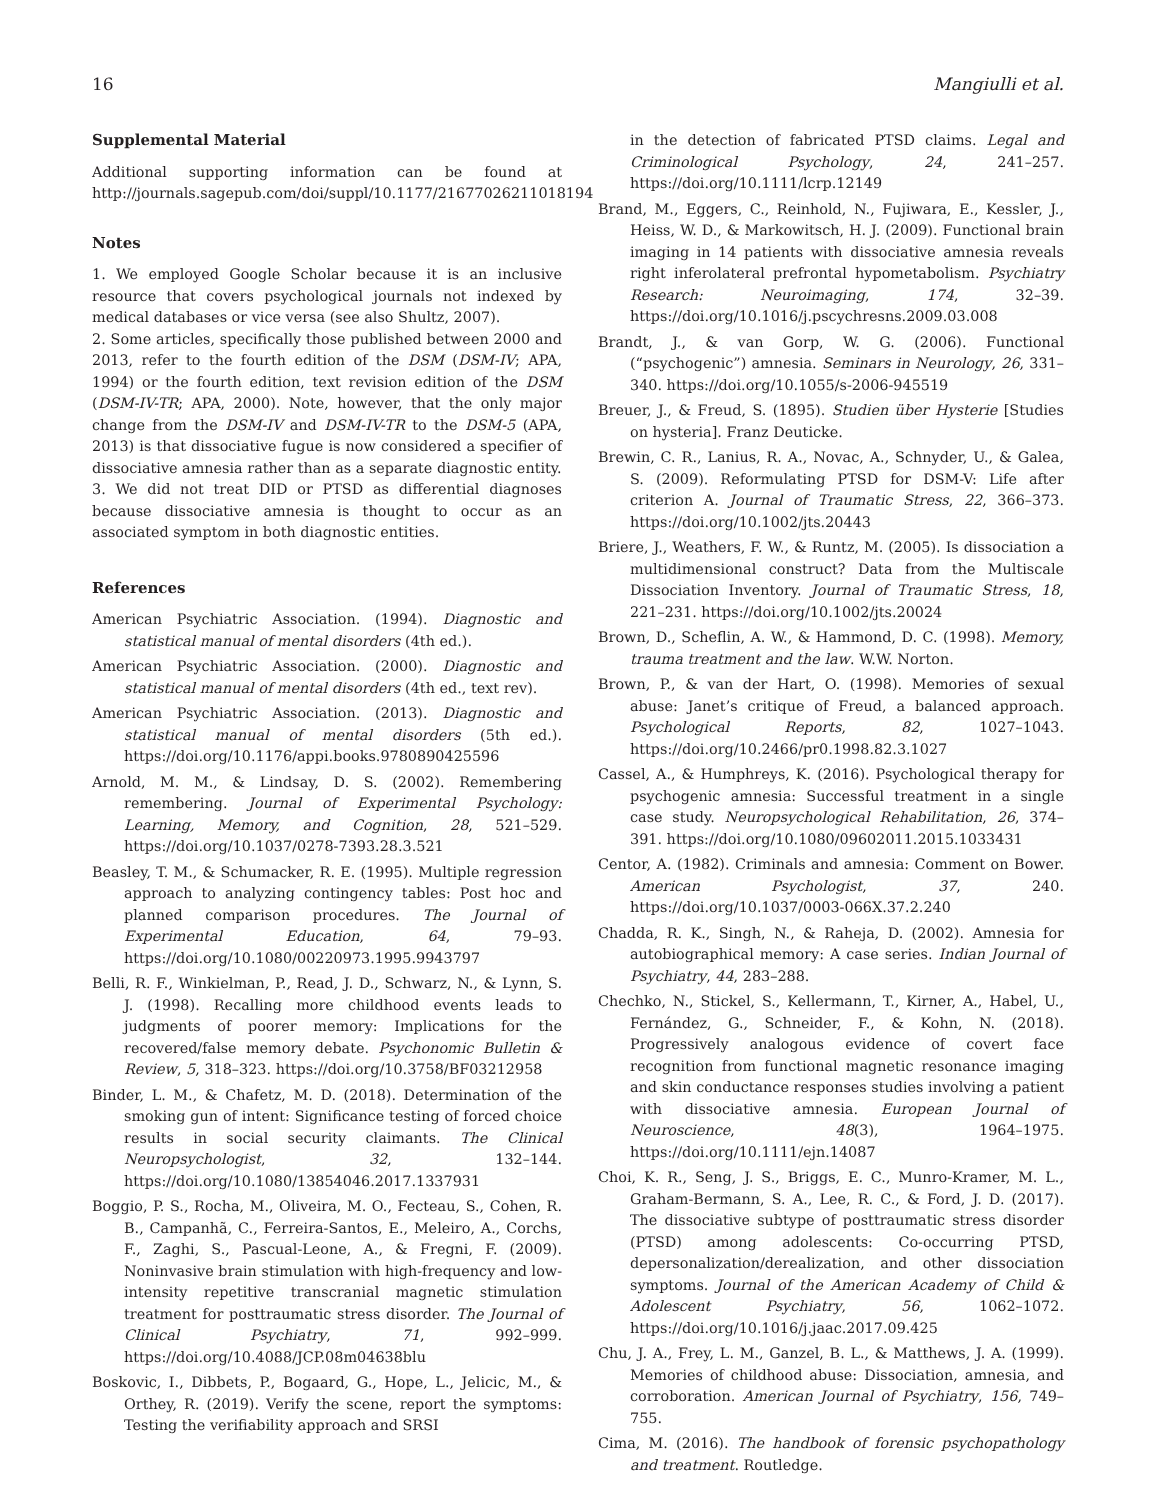16 Mangiulli et al.
Supplemental Material
Additional supporting information can be found at http://journals.sagepub.com/doi/suppl/10.1177/21677026211018194
Notes
1. We employed Google Scholar because it is an inclusive resource that covers psychological journals not indexed by medical databases or vice versa (see also Shultz, 2007).
2. Some articles, specifically those published between 2000 and 2013, refer to the fourth edition of the DSM (DSM-IV; APA, 1994) or the fourth edition, text revision edition of the DSM (DSM-IV-TR; APA, 2000). Note, however, that the only major change from the DSM-IV and DSM-IV-TR to the DSM-5 (APA, 2013) is that dissociative fugue is now considered a specifier of dissociative amnesia rather than as a separate diagnostic entity.
3. We did not treat DID or PTSD as differential diagnoses because dissociative amnesia is thought to occur as an associated symptom in both diagnostic entities.
References
American Psychiatric Association. (1994). Diagnostic and statistical manual of mental disorders (4th ed.).
American Psychiatric Association. (2000). Diagnostic and statistical manual of mental disorders (4th ed., text rev).
American Psychiatric Association. (2013). Diagnostic and statistical manual of mental disorders (5th ed.). https://doi.org/10.1176/appi.books.9780890425596
Arnold, M. M., & Lindsay, D. S. (2002). Remembering remembering. Journal of Experimental Psychology: Learning, Memory, and Cognition, 28, 521–529. https://doi.org/10.1037/0278-7393.28.3.521
Beasley, T. M., & Schumacker, R. E. (1995). Multiple regression approach to analyzing contingency tables: Post hoc and planned comparison procedures. The Journal of Experimental Education, 64, 79–93. https://doi.org/10.1080/00220973.1995.9943797
Belli, R. F., Winkielman, P., Read, J. D., Schwarz, N., & Lynn, S. J. (1998). Recalling more childhood events leads to judgments of poorer memory: Implications for the recovered/false memory debate. Psychonomic Bulletin & Review, 5, 318–323. https://doi.org/10.3758/BF03212958
Binder, L. M., & Chafetz, M. D. (2018). Determination of the smoking gun of intent: Significance testing of forced choice results in social security claimants. The Clinical Neuropsychologist, 32, 132–144. https://doi.org/10.1080/13854046.2017.1337931
Boggio, P. S., Rocha, M., Oliveira, M. O., Fecteau, S., Cohen, R. B., Campanhã, C., Ferreira-Santos, E., Meleiro, A., Corchs, F., Zaghi, S., Pascual-Leone, A., & Fregni, F. (2009). Noninvasive brain stimulation with high-frequency and low-intensity repetitive transcranial magnetic stimulation treatment for posttraumatic stress disorder. The Journal of Clinical Psychiatry, 71, 992–999. https://doi.org/10.4088/JCP.08m04638blu
Boskovic, I., Dibbets, P., Bogaard, G., Hope, L., Jelicic, M., & Orthey, R. (2019). Verify the scene, report the symptoms: Testing the verifiability approach and SRSI
in the detection of fabricated PTSD claims. Legal and Criminological Psychology, 24, 241–257. https://doi.org/10.1111/lcrp.12149
Brand, M., Eggers, C., Reinhold, N., Fujiwara, E., Kessler, J., Heiss, W. D., & Markowitsch, H. J. (2009). Functional brain imaging in 14 patients with dissociative amnesia reveals right inferolateral prefrontal hypometabolism. Psychiatry Research: Neuroimaging, 174, 32–39. https://doi.org/10.1016/j.pscychresns.2009.03.008
Brandt, J., & van Gorp, W. G. (2006). Functional (“psychogenic”) amnesia. Seminars in Neurology, 26, 331–340. https://doi.org/10.1055/s-2006-945519
Breuer, J., & Freud, S. (1895). Studien über Hysterie [Studies on hysteria]. Franz Deuticke.
Brewin, C. R., Lanius, R. A., Novac, A., Schnyder, U., & Galea, S. (2009). Reformulating PTSD for DSM-V: Life after criterion A. Journal of Traumatic Stress, 22, 366–373. https://doi.org/10.1002/jts.20443
Briere, J., Weathers, F. W., & Runtz, M. (2005). Is dissociation a multidimensional construct? Data from the Multiscale Dissociation Inventory. Journal of Traumatic Stress, 18, 221–231. https://doi.org/10.1002/jts.20024
Brown, D., Scheflin, A. W., & Hammond, D. C. (1998). Memory, trauma treatment and the law. W.W. Norton.
Brown, P., & van der Hart, O. (1998). Memories of sexual abuse: Janet’s critique of Freud, a balanced approach. Psychological Reports, 82, 1027–1043. https://doi.org/10.2466/pr0.1998.82.3.1027
Cassel, A., & Humphreys, K. (2016). Psychological therapy for psychogenic amnesia: Successful treatment in a single case study. Neuropsychological Rehabilitation, 26, 374–391. https://doi.org/10.1080/09602011.2015.1033431
Centor, A. (1982). Criminals and amnesia: Comment on Bower. American Psychologist, 37, 240. https://doi.org/10.1037/0003-066X.37.2.240
Chadda, R. K., Singh, N., & Raheja, D. (2002). Amnesia for autobiographical memory: A case series. Indian Journal of Psychiatry, 44, 283–288.
Chechko, N., Stickel, S., Kellermann, T., Kirner, A., Habel, U., Fernández, G., Schneider, F., & Kohn, N. (2018). Progressively analogous evidence of covert face recognition from functional magnetic resonance imaging and skin conductance responses studies involving a patient with dissociative amnesia. European Journal of Neuroscience, 48(3), 1964–1975. https://doi.org/10.1111/ejn.14087
Choi, K. R., Seng, J. S., Briggs, E. C., Munro-Kramer, M. L., Graham-Bermann, S. A., Lee, R. C., & Ford, J. D. (2017). The dissociative subtype of posttraumatic stress disorder (PTSD) among adolescents: Co-occurring PTSD, depersonalization/derealization, and other dissociation symptoms. Journal of the American Academy of Child & Adolescent Psychiatry, 56, 1062–1072. https://doi.org/10.1016/j.jaac.2017.09.425
Chu, J. A., Frey, L. M., Ganzel, B. L., & Matthews, J. A. (1999). Memories of childhood abuse: Dissociation, amnesia, and corroboration. American Journal of Psychiatry, 156, 749–755.
Cima, M. (2016). The handbook of forensic psychopathology and treatment. Routledge.